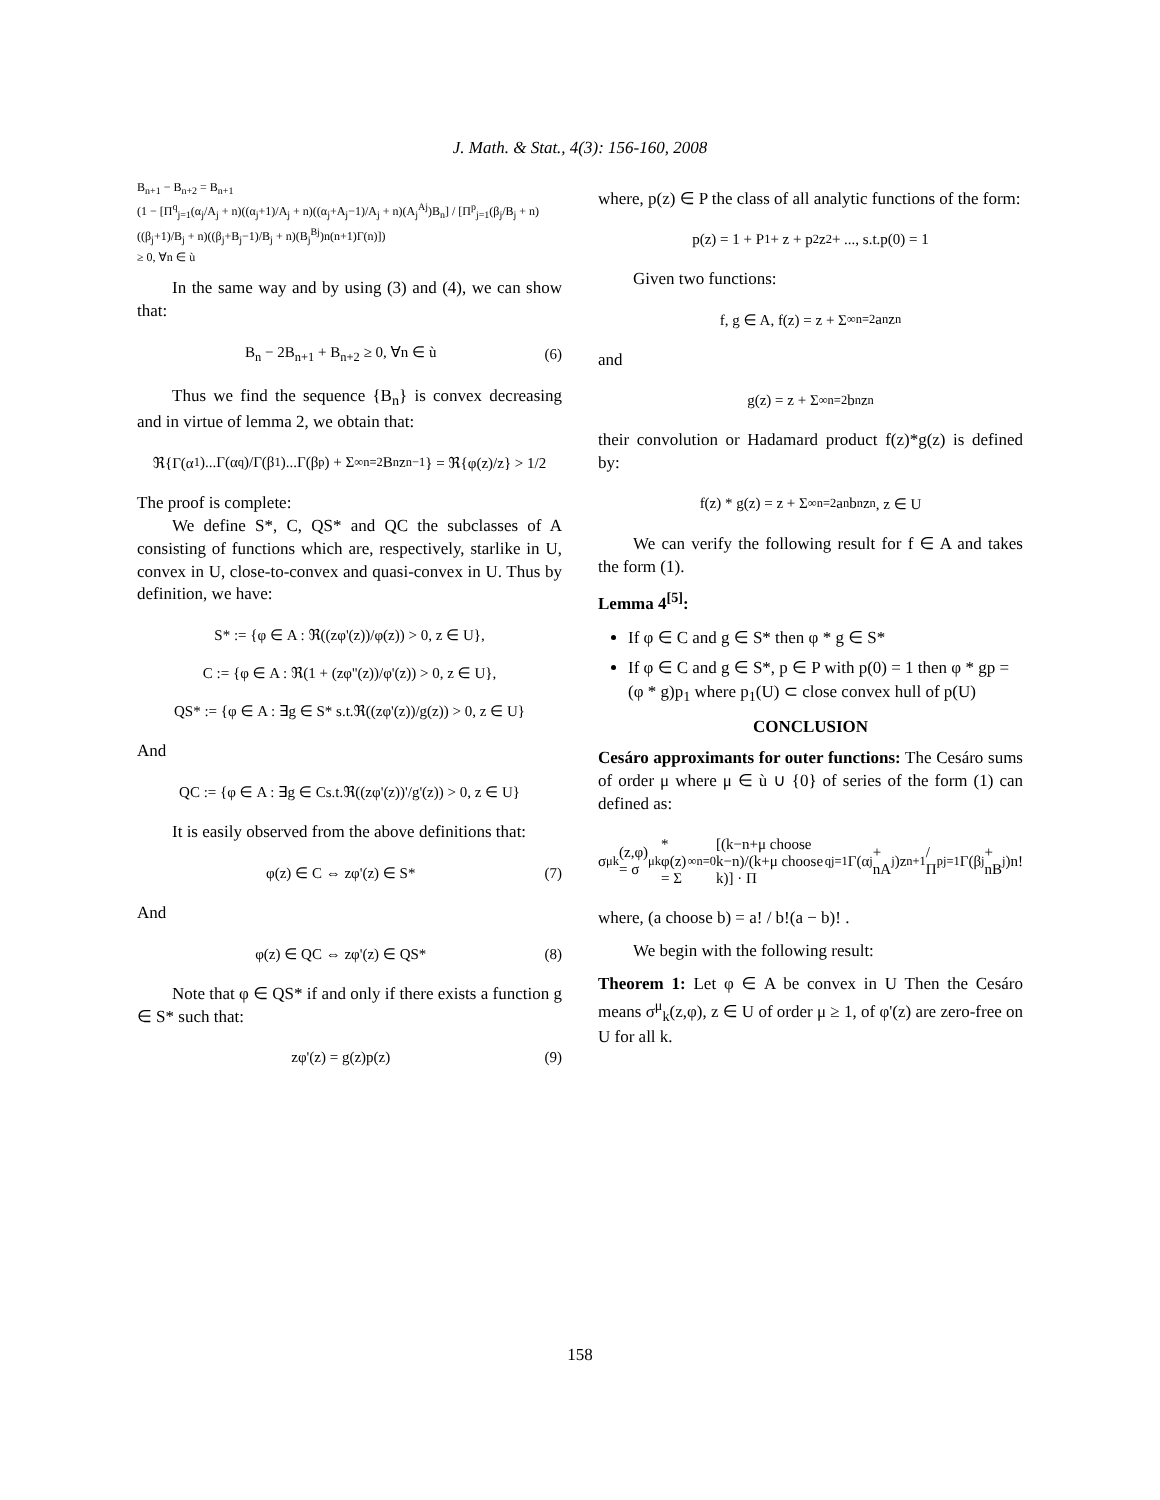J. Math. & Stat., 4(3): 156-160, 2008
B<sub>n+1</sub> − B<sub>n+2</sub> = B<sub>n+1</sub>
(1 − [Π<sup>q</sup><sub>j=1</sub>(α<sub>j</sub>/A<sub>j</sub> + n)((α<sub>j</sub>+1)/A<sub>j</sub> + n)((α<sub>j</sub>+A<sub>j</sub>−1)/A<sub>j</sub> + n)(A<sub>j</sub><sup>Aj</sup>)B<sub>n</sub>] / [Π<sup>p</sup><sub>j=1</sub>(β<sub>j</sub>/B<sub>j</sub> + n)((β<sub>j</sub>+1)/B<sub>j</sub> + n)((β<sub>j</sub>+B<sub>j</sub>−1)/B<sub>j</sub> + n)(B<sub>j</sub><sup>Bj</sup>)n(n+1)Γ(n)])
≥ 0, ∀n ∈ ù
In the same way and by using (3) and (4), we can show that:
B<sub>n</sub> − 2B<sub>n+1</sub> + B<sub>n+2</sub> ≥ 0, ∀n ∈ ù (6)
Thus we find the sequence {B<sub>n</sub>} is convex decreasing and in virtue of lemma 2, we obtain that:
ℜ{Γ(α<sub>1</sub>)...Γ(α<sub>q</sub>)/Γ(β<sub>1</sub>)...Γ(β<sub>p</sub>) + Σ<sup>∞</sup><sub>n=2</sub> B<sub>n</sub>z<sup>n−1</sup>} = ℜ{φ(z)/z} > 1/2
The proof is complete:
We define S*, C, QS* and QC the subclasses of A consisting of functions which are, respectively, starlike in U, convex in U, close-to-convex and quasi-convex in U. Thus by definition, we have:
S* := {φ ∈ A : ℜ((zφ'(z))/φ(z)) > 0, z ∈ U},
C := {φ ∈ A : ℜ(1 + (zφ''(z))/φ'(z)) > 0, z ∈ U},
QS* := {φ ∈ A : ∃g ∈ S* s.t.ℜ((zφ'(z))/g(z)) > 0, z ∈ U}
And
QC := {φ ∈ A : ∃g ∈ Cs.t.ℜ((zφ'(z))'/g'(z)) > 0, z ∈ U}
It is easily observed from the above definitions that:
φ(z) ∈ C ⇔ zφ'(z) ∈ S* (7)
And
φ(z) ∈ QC ⇔ zφ'(z) ∈ QS* (8)
Note that φ ∈ QS* if and only if there exists a function g ∈ S* such that:
zφ'(z) = g(z)p(z) (9)
where, p(z) ∈ P the class of all analytic functions of the form:
p(z) = 1 + P<sub>1</sub> + z + p<sub>2</sub>z<sup>2</sup> + ..., s.t.p(0) = 1
Given two functions:
f, g ∈ A, f(z) = z + Σ<sup>∞</sup><sub>n=2</sub> a<sub>n</sub>z<sup>n</sup>
and
g(z) = z + Σ<sup>∞</sup><sub>n=2</sub> b<sub>n</sub>z<sup>n</sup>
their convolution or Hadamard product f(z)*g(z) is defined by:
f(z) * g(z) = z + Σ<sup>∞</sup><sub>n=2</sub> a<sub>n</sub>b<sub>n</sub>z<sup>n</sup>, z ∈ U
We can verify the following result for f ∈ A and takes the form (1).
Lemma 4<sup>[5]</sup>:
If φ ∈ C and g ∈ S* then φ * g ∈ S*
If φ ∈ C and g ∈ S*, p ∈ P with p(0) = 1 then φ * gp = (φ * g)p<sub>1</sub> where p<sub>1</sub>(U) ⊂ close convex hull of p(U)
CONCLUSION
Cesáro approximants for outer functions: The Cesáro sums of order μ where μ ∈ ù ∪ {0} of series of the form (1) can defined as:
σ<sup>μ</sup><sub>k</sub>(z,φ) = σ<sup>μ</sup><sub>k</sub> * φ(z) = Σ<sup>∞</sup><sub>n=0</sub> [(k−n+μ choose k−n)/(k+μ choose k)] · Π<sup>q</sup><sub>j=1</sub>Γ(α<sub>j</sub> + nA<sub>j</sub>)z<sup>n+1</sup> / Π<sup>p</sup><sub>j=1</sub>Γ(β<sub>j</sub> + nB<sub>j</sub>)n!
where, (a choose b) = a! / b!(a − b)! .
We begin with the following result:
Theorem 1: Let φ ∈ A be convex in U Then the Cesáro means σ<sup>μ</sup><sub>k</sub>(z,φ), z ∈ U of order μ ≥ 1, of φ'(z) are zero-free on U for all k.
158